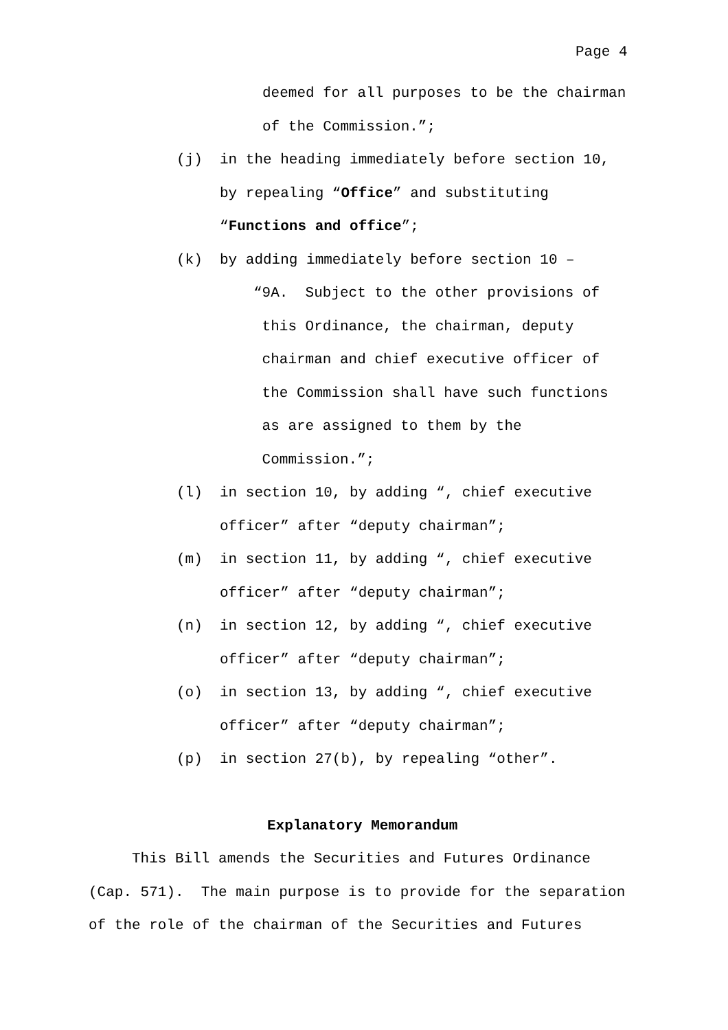Page 4
deemed for all purposes to be the chairman of the Commission.”;
(j) in the heading immediately before section 10, by repealing “Office” and substituting “Functions and office”; (k) by adding immediately before section 10 –
“9A. Subject to the other provisions of this Ordinance, the chairman, deputy chairman and chief executive officer of the Commission shall have such functions as are assigned to them by the Commission.”;
(l) in section 10, by adding “, chief executive officer” after “deputy chairman”; (m) in section 11, by adding “, chief executive officer” after “deputy chairman”; (n) in section 12, by adding “, chief executive officer” after “deputy chairman”; (o) in section 13, by adding “, chief executive officer” after “deputy chairman”; (p) in section 27(b), by repealing “other”.
Explanatory Memorandum
This Bill amends the Securities and Futures Ordinance (Cap. 571). The main purpose is to provide for the separation of the role of the chairman of the Securities and Futures